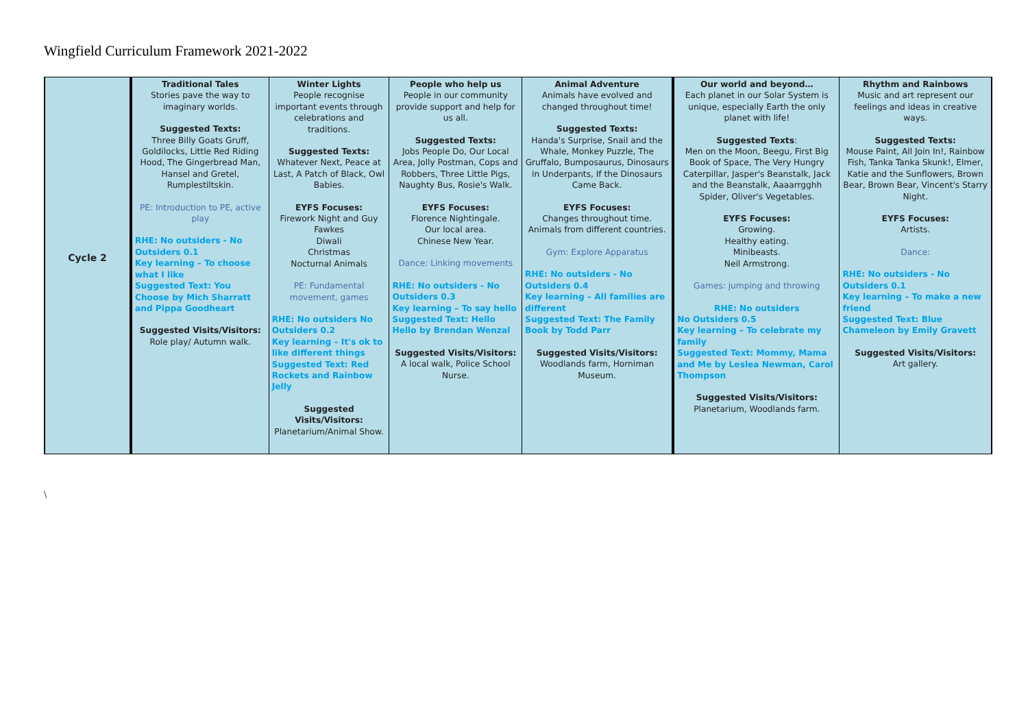Wingfield Curriculum Framework 2021-2022
| Cycle 2 | Traditional Tales Stories pave the way to imaginary worlds. Suggested Texts: Three Billy Goats Gruff, Goldilocks, Little Red Riding Hood, The Gingerbread Man, Hansel and Gretel, Rumplestiltskin. PE: Introduction to PE, active play RHE: No outsiders - No Outsiders 0.1 Key learning – To choose what I like Suggested Text: You Choose by Mich Sharratt and Pippa Goodheart Suggested Visits/Visitors: Role play/ Autumn walk. | Winter Lights People recognise important events through celebrations and traditions. Suggested Texts: Whatever Next, Peace at Last, A Patch of Black, Owl Babies. EYFS Focuses: Firework Night and Guy Fawkes Diwali Christmas Nocturnal Animals PE: Fundamental movement, games RHE: No outsiders No Outsiders 0.2 Key learning – It's ok to like different things Suggested Text: Red Rockets and Rainbow Jelly Suggested Visits/Visitors: Planetarium/Animal Show. | People who help us People in our community provide support and help for us all. Suggested Texts: Jobs People Do, Our Local Area, Jolly Postman, Cops and Robbers, Three Little Pigs, Naughty Bus, Rosie's Walk. EYFS Focuses: Florence Nightingale. Our local area. Chinese New Year. Dance: Linking movements RHE: No outsiders - No Outsiders 0.3 Key learning – To say hello Suggested Text: Hello Hello by Brendan Wenzal Suggested Visits/Visitors: A local walk, Police School Nurse. | Animal Adventure Animals have evolved and changed throughout time! Suggested Texts: Handa's Surprise, Snail and the Whale, Monkey Puzzle, The Gruffalo, Bumposaurus, Dinosaurs in Underpants, If the Dinosaurs Came Back. EYFS Focuses: Changes throughout time. Animals from different countries. Gym: Explore Apparatus RHE: No outsiders - No Outsiders 0.4 Key learning – All families are different Suggested Text: The Family Book by Todd Parr Suggested Visits/Visitors: Woodlands farm, Horniman Museum. | Our world and beyond… Each planet in our Solar System is unique, especially Earth the only planet with life! Suggested Texts : Men on the Moon, Beegu, First Big Book of Space, The Very Hungry Caterpillar, Jasper's Beanstalk, Jack and the Beanstalk, Aaaarrgghh Spider, Oliver's Vegetables. EYFS Focuses: Growing. Healthy eating. Minibeasts. Neil Armstrong. Games: jumping and throwing RHE: No outsiders No Outsiders 0.5 Key learning – To celebrate my family Suggested Text: Mommy, Mama and Me by Leslea Newman, Carol Thompson Suggested Visits/Visitors: Planetarium, Woodlands farm. | Rhythm and Rainbows Music and art represent our feelings and ideas in creative ways. Suggested Texts: Mouse Paint, All Join In!, Rainbow Fish, Tanka Tanka Skunk!, Elmer, Katie and the Sunflowers, Brown Bear, Brown Bear, Vincent's Starry Night. EYFS Focuses: Artists. Dance: RHE: No outsiders - No Outsiders 0.1 Key learning – To make a new friend Suggested Text: Blue Chameleon by Emily Gravett Suggested Visits/Visitors: Art gallery. |
\